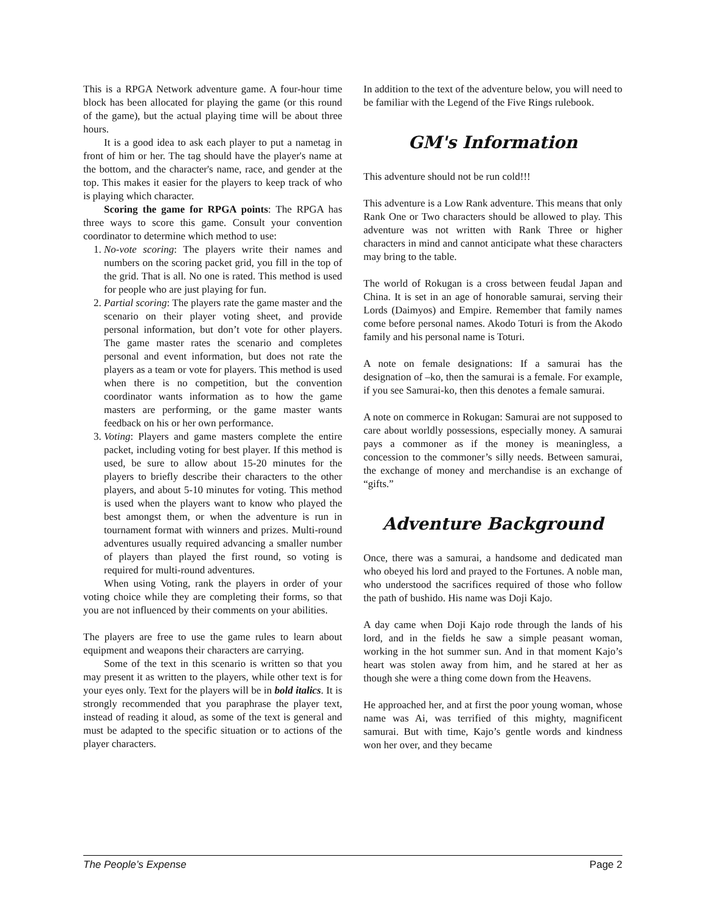This is a RPGA Network adventure game. A four-hour time block has been allocated for playing the game (or this round of the game), but the actual playing time will be about three hours.
It is a good idea to ask each player to put a nametag in front of him or her. The tag should have the player's name at the bottom, and the character's name, race, and gender at the top. This makes it easier for the players to keep track of who is playing which character.
Scoring the game for RPGA points: The RPGA has three ways to score this game. Consult your convention coordinator to determine which method to use:
1. No-vote scoring: The players write their names and numbers on the scoring packet grid, you fill in the top of the grid. That is all. No one is rated. This method is used for people who are just playing for fun.
2. Partial scoring: The players rate the game master and the scenario on their player voting sheet, and provide personal information, but don’t vote for other players. The game master rates the scenario and completes personal and event information, but does not rate the players as a team or vote for players. This method is used when there is no competition, but the convention coordinator wants information as to how the game masters are performing, or the game master wants feedback on his or her own performance.
3. Voting: Players and game masters complete the entire packet, including voting for best player. If this method is used, be sure to allow about 15-20 minutes for the players to briefly describe their characters to the other players, and about 5-10 minutes for voting. This method is used when the players want to know who played the best amongst them, or when the adventure is run in tournament format with winners and prizes. Multi-round adventures usually required advancing a smaller number of players than played the first round, so voting is required for multi-round adventures.
When using Voting, rank the players in order of your voting choice while they are completing their forms, so that you are not influenced by their comments on your abilities.
The players are free to use the game rules to learn about equipment and weapons their characters are carrying.
Some of the text in this scenario is written so that you may present it as written to the players, while other text is for your eyes only. Text for the players will be in bold italics. It is strongly recommended that you paraphrase the player text, instead of reading it aloud, as some of the text is general and must be adapted to the specific situation or to actions of the player characters.
In addition to the text of the adventure below, you will need to be familiar with the Legend of the Five Rings rulebook.
GM's Information
This adventure should not be run cold!!!
This adventure is a Low Rank adventure. This means that only Rank One or Two characters should be allowed to play. This adventure was not written with Rank Three or higher characters in mind and cannot anticipate what these characters may bring to the table.
The world of Rokugan is a cross between feudal Japan and China. It is set in an age of honorable samurai, serving their Lords (Daimyos) and Empire. Remember that family names come before personal names. Akodo Toturi is from the Akodo family and his personal name is Toturi.
A note on female designations: If a samurai has the designation of –ko, then the samurai is a female. For example, if you see Samurai-ko, then this denotes a female samurai.
A note on commerce in Rokugan: Samurai are not supposed to care about worldly possessions, especially money. A samurai pays a commoner as if the money is meaningless, a concession to the commoner’s silly needs. Between samurai, the exchange of money and merchandise is an exchange of “gifts.”
Adventure Background
Once, there was a samurai, a handsome and dedicated man who obeyed his lord and prayed to the Fortunes. A noble man, who understood the sacrifices required of those who follow the path of bushido. His name was Doji Kajo.
A day came when Doji Kajo rode through the lands of his lord, and in the fields he saw a simple peasant woman, working in the hot summer sun. And in that moment Kajo’s heart was stolen away from him, and he stared at her as though she were a thing come down from the Heavens.
He approached her, and at first the poor young woman, whose name was Ai, was terrified of this mighty, magnificent samurai. But with time, Kajo’s gentle words and kindness won her over, and they became
The People’s Expense Page 2